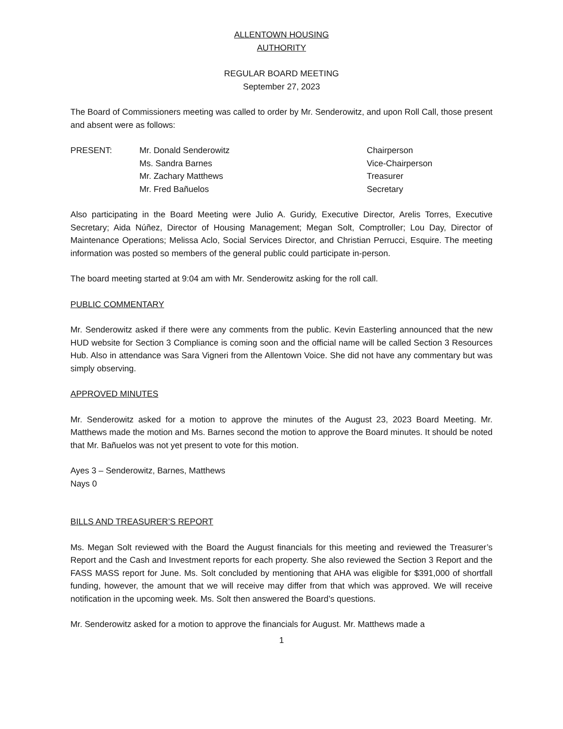ALLENTOWN HOUSING
AUTHORITY
REGULAR BOARD MEETING
September 27, 2023
The Board of Commissioners meeting was called to order by Mr. Senderowitz, and upon Roll Call, those present and absent were as follows:
PRESENT:
Mr. Donald Senderowitz
Chairperson
Ms. Sandra Barnes
Vice-Chairperson
Mr. Zachary Matthews
Treasurer
Mr. Fred Bañuelos
Secretary
Also participating in the Board Meeting were Julio A. Guridy, Executive Director, Arelis Torres, Executive Secretary; Aida Núñez, Director of Housing Management; Megan Solt, Comptroller; Lou Day, Director of Maintenance Operations; Melissa Aclo, Social Services Director, and Christian Perrucci, Esquire. The meeting information was posted so members of the general public could participate in-person.
The board meeting started at 9:04 am with Mr. Senderowitz asking for the roll call.
PUBLIC COMMENTARY
Mr. Senderowitz asked if there were any comments from the public. Kevin Easterling announced that the new HUD website for Section 3 Compliance is coming soon and the official name will be called Section 3 Resources Hub. Also in attendance was Sara Vigneri from the Allentown Voice. She did not have any commentary but was simply observing.
APPROVED MINUTES
Mr. Senderowitz asked for a motion to approve the minutes of the August 23, 2023 Board Meeting. Mr. Matthews made the motion and Ms. Barnes second the motion to approve the Board minutes. It should be noted that Mr. Bañuelos was not yet present to vote for this motion.
Ayes 3 – Senderowitz, Barnes, Matthews
Nays 0
BILLS AND TREASURER’S REPORT
Ms. Megan Solt reviewed with the Board the August financials for this meeting and reviewed the Treasurer’s Report and the Cash and Investment reports for each property. She also reviewed the Section 3 Report and the FASS MASS report for June. Ms. Solt concluded by mentioning that AHA was eligible for $391,000 of shortfall funding, however, the amount that we will receive may differ from that which was approved. We will receive notification in the upcoming week. Ms. Solt then answered the Board’s questions.
Mr. Senderowitz asked for a motion to approve the financials for August. Mr. Matthews made a
1